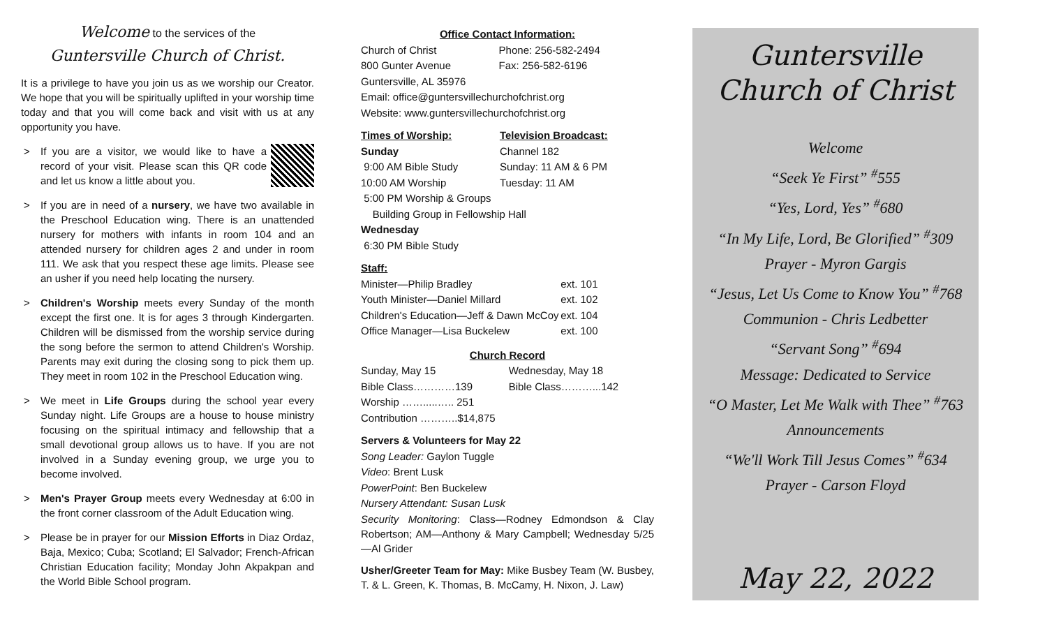Welcome to the services of the
Guntersville Church of Christ.
It is a privilege to have you join us as we worship our Creator. We hope that you will be spiritually uplifted in your worship time today and that you will come back and visit with us at any opportunity you have.
> If you are a visitor, we would like to have a record of your visit. Please scan this QR code and let us know a little about you.
> If you are in need of a nursery, we have two available in the Preschool Education wing. There is an unattended nursery for mothers with infants in room 104 and an attended nursery for children ages 2 and under in room 111. We ask that you respect these age limits. Please see an usher if you need help locating the nursery.
> Children's Worship meets every Sunday of the month except the first one. It is for ages 3 through Kindergarten. Children will be dismissed from the worship service during the song before the sermon to attend Children's Worship. Parents may exit during the closing song to pick them up. They meet in room 102 in the Preschool Education wing.
> We meet in Life Groups during the school year every Sunday night. Life Groups are a house to house ministry focusing on the spiritual intimacy and fellowship that a small devotional group allows us to have. If you are not involved in a Sunday evening group, we urge you to become involved.
> Men's Prayer Group meets every Wednesday at 6:00 in the front corner classroom of the Adult Education wing.
> Please be in prayer for our Mission Efforts in Diaz Ordaz, Baja, Mexico; Cuba; Scotland; El Salvador; French-African Christian Education facility; Monday John Akpakpan and the World Bible School program.
Office Contact Information:
| Church of Christ | Phone: 256-582-2494 |
| 800 Gunter Avenue | Fax: 256-582-6196 |
| Guntersville, AL 35976 | |
| Email: office@guntersvillechurchofchrist.org | |
| Website: www.guntersvillechurchofchrist.org | |
| Times of Worship: | Television Broadcast: |
| Sunday | Channel 182 |
| 9:00 AM Bible Study | Sunday: 11 AM & 6 PM |
| 10:00 AM Worship | Tuesday: 11 AM |
| 5:00 PM Worship & Groups | |
| Building Group in Fellowship Hall | |
| Wednesday | |
| 6:30 PM Bible Study | |
Staff:
| Minister—Philip Bradley | ext. 101 |
| Youth Minister—Daniel Millard | ext. 102 |
| Children's Education—Jeff & Dawn McCoy | ext. 104 |
| Office Manager—Lisa Buckelew | ext. 100 |
Church Record
| Sunday, May 15 | Wednesday, May 18 |
| Bible Class…………139 | Bible Class………...142 |
| Worship …….....….. 251 | |
| Contribution ………..$14,875 | |
Servers & Volunteers for May 22
Song Leader: Gaylon Tuggle
Video: Brent Lusk
PowerPoint: Ben Buckelew
Nursery Attendant: Susan Lusk
Security Monitoring: Class—Rodney Edmondson & Clay Robertson; AM—Anthony & Mary Campbell; Wednesday 5/25—Al Grider
Usher/Greeter Team for May: Mike Busbey Team (W. Busbey, T. & L. Green, K. Thomas, B. McCamy, H. Nixon, J. Law)
Guntersville
Church of Christ
Welcome
“Seek Ye First” <sup>#</sup>555
“Yes, Lord, Yes” <sup>#</sup>680
“In My Life, Lord, Be Glorified” <sup>#</sup>309
Prayer - Myron Gargis
“Jesus, Let Us Come to Know You” <sup>#</sup>768
Communion - Chris Ledbetter
“Servant Song” <sup>#</sup>694
Message: Dedicated to Service
“O Master, Let Me Walk with Thee” <sup>#</sup>763
Announcements
“We'll Work Till Jesus Comes” <sup>#</sup>634
Prayer - Carson Floyd
May 22, 2022